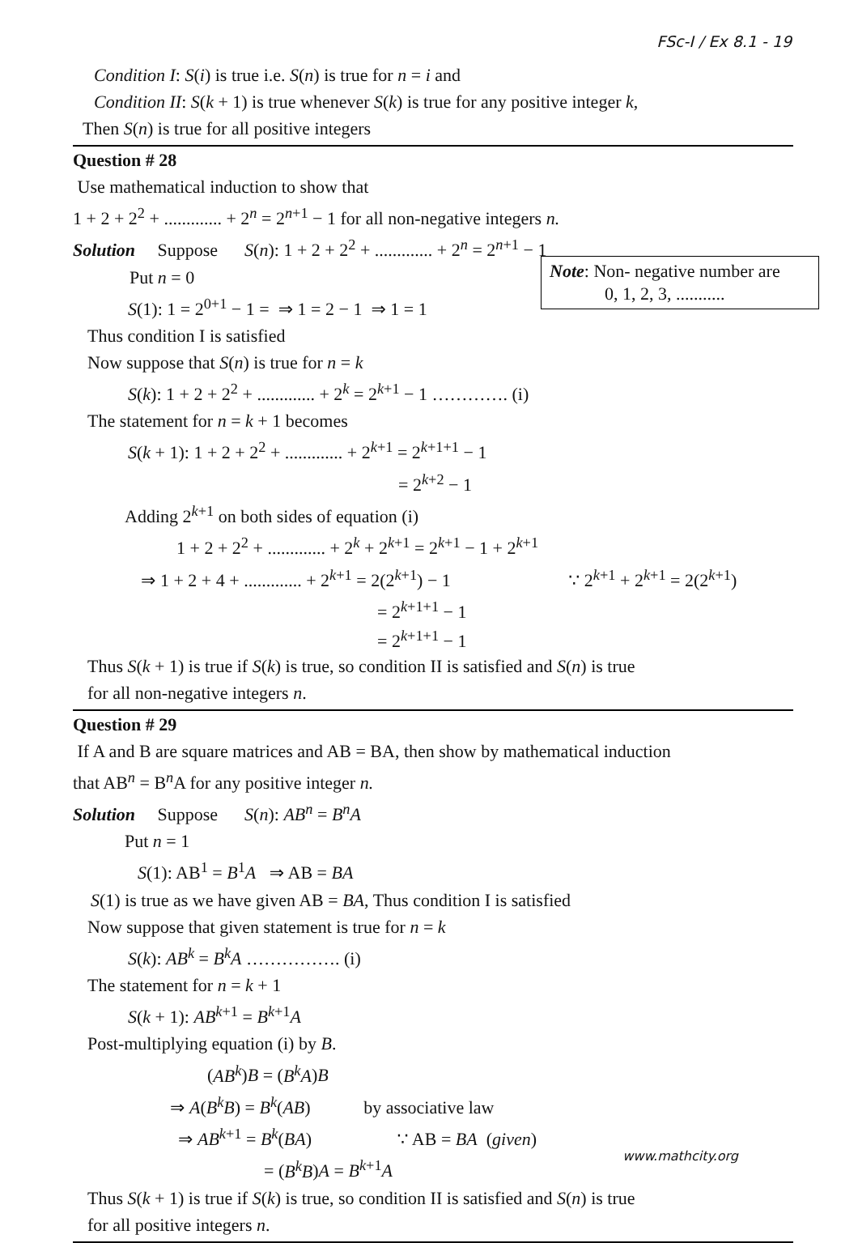FSc-I / Ex 8.1 - 19
Condition I: S(i) is true i.e. S(n) is true for n = i and
Condition II: S(k + 1) is true whenever S(k) is true for any positive integer k,
Then S(n) is true for all positive integers
Question # 28
Use mathematical induction to show that
1 + 2 + 2<sup>2</sup> + ............. + 2<sup>n</sup> = 2<sup>n+1</sup> − 1 for all non-negative integers n.
Solution Suppose S(n): 1 + 2 + 2<sup>2</sup> + ............. + 2<sup>n</sup> = 2<sup>n+1</sup> − 1
Put n = 0
S(1): 1 = 2<sup>0+1</sup> − 1 = ⇒ 1 = 2 − 1 ⇒ 1 = 1
Thus condition I is satisfied
Now suppose that S(n) is true for n = k
S(k): 1 + 2 + 2<sup>2</sup> + ............. + 2<sup>k</sup> = 2<sup>k+1</sup> − 1 …………. (i)
The statement for n = k + 1 becomes
S(k + 1): 1 + 2 + 2<sup>2</sup> + ............. + 2<sup>k+1</sup> = 2<sup>k+1+1</sup> − 1
= 2<sup>k+2</sup> − 1
Adding 2<sup>k+1</sup> on both sides of equation (i)
1 + 2 + 2<sup>2</sup> + ............. + 2<sup>k</sup> + 2<sup>k+1</sup> = 2<sup>k+1</sup> − 1 + 2<sup>k+1</sup>
⇒ 1 + 2 + 4 + ............. + 2<sup>k+1</sup> = 2(2<sup>k+1</sup>) − 1 ∵ 2<sup>k+1</sup> + 2<sup>k+1</sup> = 2(2<sup>k+1</sup>)
= 2<sup>k+1+1</sup> − 1
= 2<sup>k+1+1</sup> − 1
Thus S(k + 1) is true if S(k) is true, so condition II is satisfied and S(n) is true
for all non-negative integers n.
Question # 29
If A and B are square matrices and AB = BA, then show by mathematical induction
that AB<sup>n</sup> = B<sup>n</sup>A for any positive integer n.
Solution Suppose S(n): AB<sup>n</sup> = B<sup>n</sup>A
Put n = 1
S(1): AB<sup>1</sup> = B<sup>1</sup>A ⇒ AB = BA
S(1) is true as we have given AB = BA, Thus condition I is satisfied
Now suppose that given statement is true for n = k
S(k): AB<sup>k</sup> = B<sup>k</sup>A ……………. (i)
The statement for n = k + 1
S(k + 1): AB<sup>k+1</sup> = B<sup>k+1</sup>A
Post-multiplying equation (i) by B.
(AB<sup>k</sup>)B = (B<sup>k</sup>A)B
⇒ A(B<sup>k</sup>B) = B<sup>k</sup>(AB) by associative law
⇒ AB<sup>k+1</sup> = B<sup>k</sup>(BA) ∵ AB = BA (given)
= (B<sup>k</sup>B)A = B<sup>k+1</sup>A
Thus S(k + 1) is true if S(k) is true, so condition II is satisfied and S(n) is true
for all positive integers n.
Note: Non- negative number are
0, 1, 2, 3, ...........
www.mathcity.org